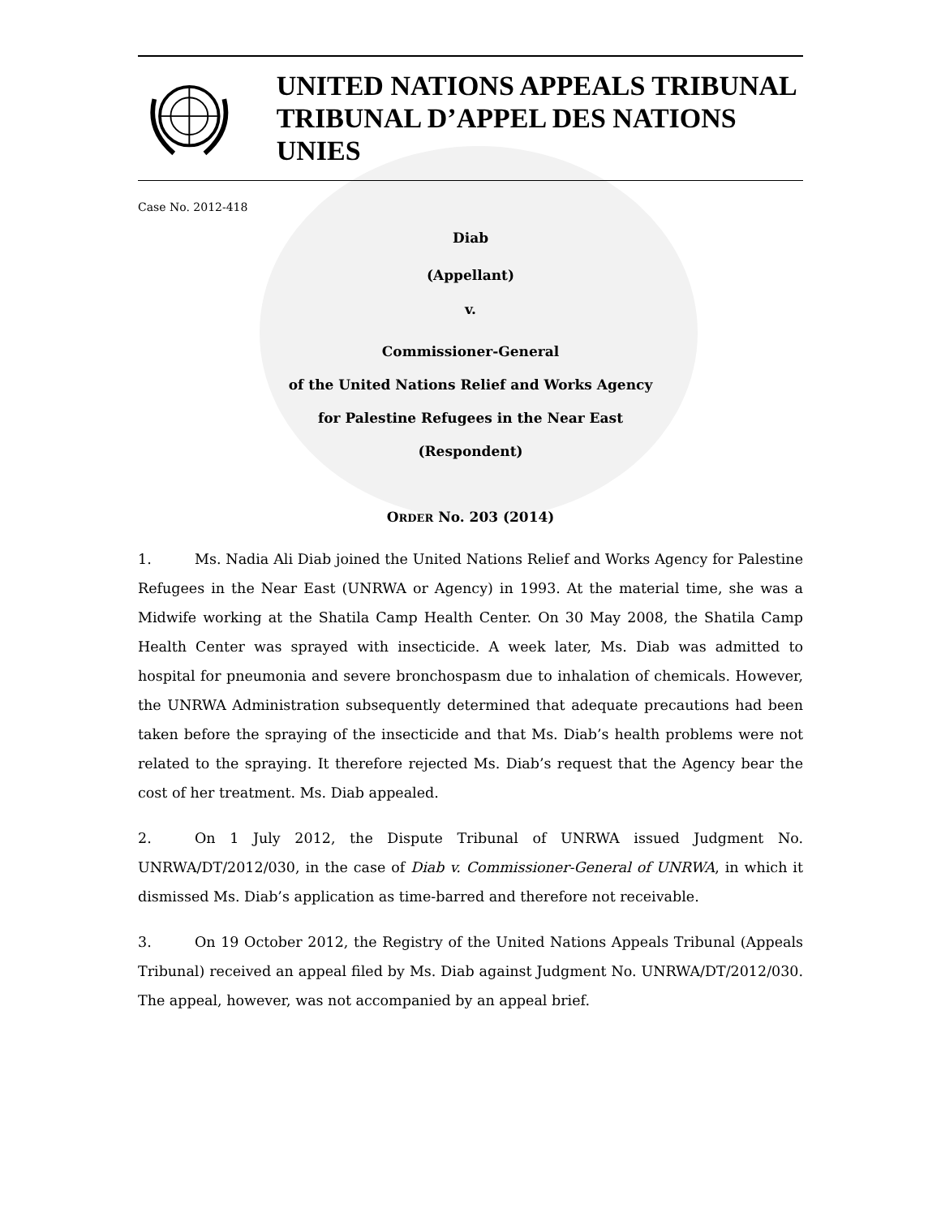UNITED NATIONS APPEALS TRIBUNAL
TRIBUNAL D’APPEL DES NATIONS UNIES
Case No. 2012-418
Diab
(Appellant)
v.
Commissioner-General
of the United Nations Relief and Works Agency
for Palestine Refugees in the Near East
(Respondent)
ORDER No. 203 (2014)
1. Ms. Nadia Ali Diab joined the United Nations Relief and Works Agency for Palestine Refugees in the Near East (UNRWA or Agency) in 1993. At the material time, she was a Midwife working at the Shatila Camp Health Center. On 30 May 2008, the Shatila Camp Health Center was sprayed with insecticide. A week later, Ms. Diab was admitted to hospital for pneumonia and severe bronchospasm due to inhalation of chemicals. However, the UNRWA Administration subsequently determined that adequate precautions had been taken before the spraying of the insecticide and that Ms. Diab’s health problems were not related to the spraying. It therefore rejected Ms. Diab’s request that the Agency bear the cost of her treatment. Ms. Diab appealed.
2. On 1 July 2012, the Dispute Tribunal of UNRWA issued Judgment No. UNRWA/DT/2012/030, in the case of Diab v. Commissioner-General of UNRWA, in which it dismissed Ms. Diab’s application as time-barred and therefore not receivable.
3. On 19 October 2012, the Registry of the United Nations Appeals Tribunal (Appeals Tribunal) received an appeal filed by Ms. Diab against Judgment No. UNRWA/DT/2012/030. The appeal, however, was not accompanied by an appeal brief.